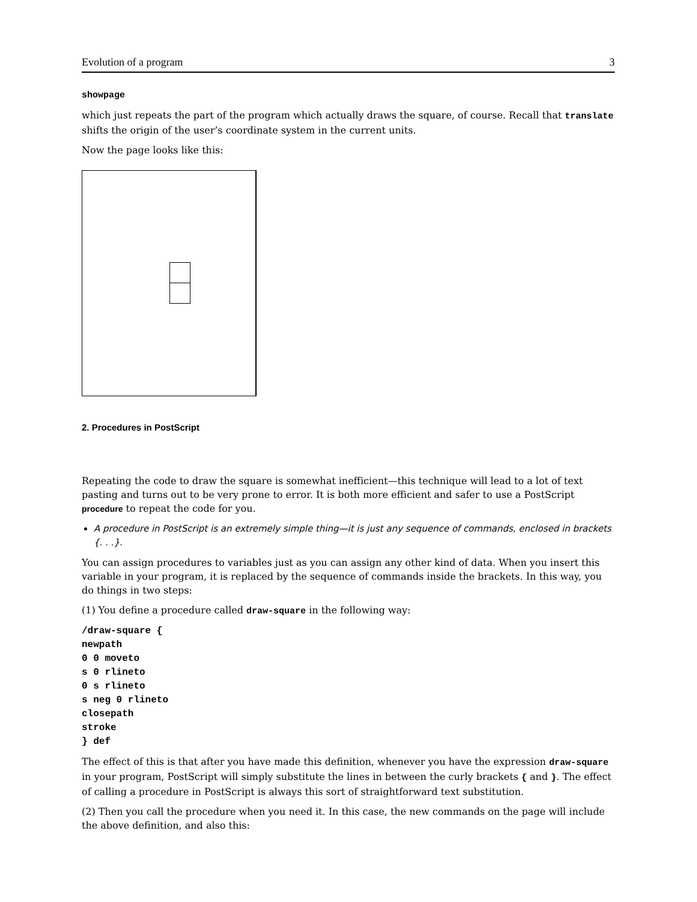Evolution of a program 3
showpage
which just repeats the part of the program which actually draws the square, of course. Recall that translate shifts the origin of the user’s coordinate system in the current units.
Now the page looks like this:
2. Procedures in PostScript
Repeating the code to draw the square is somewhat inefficient—this technique will lead to a lot of text pasting and turns out to be very prone to error. It is both more efficient and safer to use a PostScript procedure to repeat the code for you.
A procedure in PostScript is an extremely simple thing—it is just any sequence of commands, enclosed in brackets {. . .}.
You can assign procedures to variables just as you can assign any other kind of data. When you insert this variable in your program, it is replaced by the sequence of commands inside the brackets. In this way, you do things in two steps:
(1) You define a procedure called draw-square in the following way:
/draw-square {
newpath
0 0 moveto
s 0 rlineto
0 s rlineto
s neg 0 rlineto
closepath
stroke
} def
The effect of this is that after you have made this definition, whenever you have the expression draw-square in your program, PostScript will simply substitute the lines in between the curly brackets { and }. The effect of calling a procedure in PostScript is always this sort of straightforward text substitution.
(2) Then you call the procedure when you need it. In this case, the new commands on the page will include the above definition, and also this: